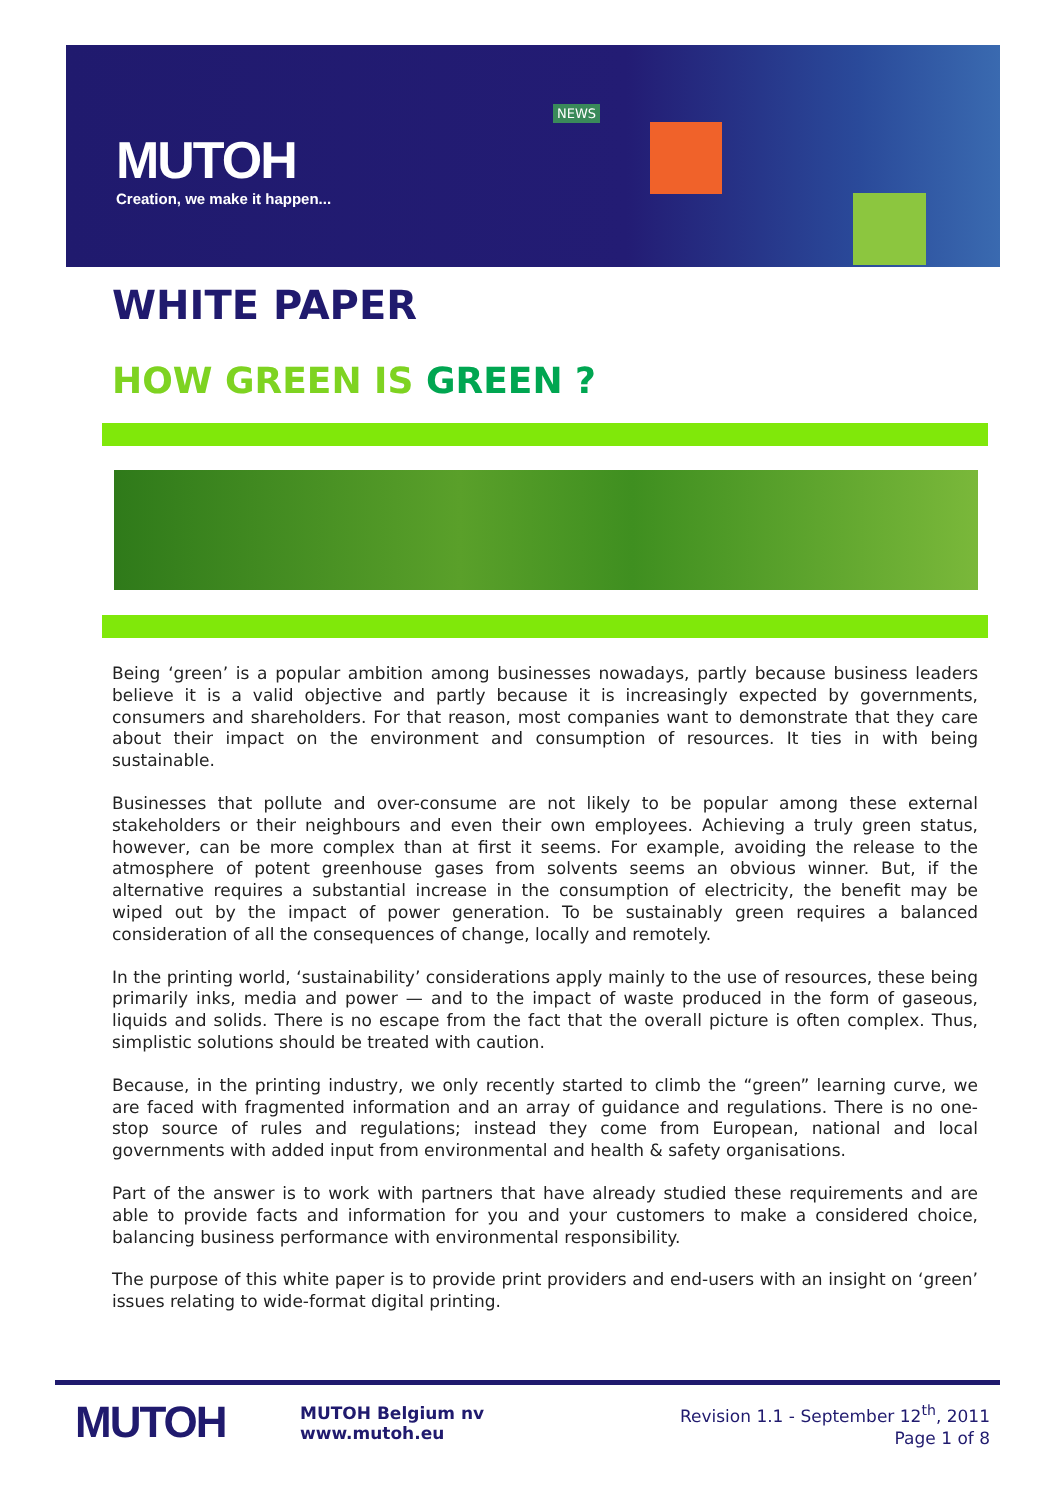MUTOH
Creation, we make it happen...
NEWS
WHITE PAPER
HOW GREEN IS GREEN ?
Being ‘green’ is a popular ambition among businesses nowadays, partly because business leaders believe it is a valid objective and partly because it is increasingly expected by governments, consumers and shareholders. For that reason, most companies want to demonstrate that they care about their impact on the environment and consumption of resources. It ties in with being sustainable.
Businesses that pollute and over-consume are not likely to be popular among these external stakeholders or their neighbours and even their own employees. Achieving a truly green status, however, can be more complex than at first it seems. For example, avoiding the release to the atmosphere of potent greenhouse gases from solvents seems an obvious winner. But, if the alternative requires a substantial increase in the consumption of electricity, the benefit may be wiped out by the impact of power generation. To be sustainably green requires a balanced consideration of all the consequences of change, locally and remotely.
In the printing world, ‘sustainability’ considerations apply mainly to the use of resources, these being primarily inks, media and power — and to the impact of waste produced in the form of gaseous, liquids and solids. There is no escape from the fact that the overall picture is often complex. Thus, simplistic solutions should be treated with caution.
Because, in the printing industry, we only recently started to climb the “green” learning curve, we are faced with fragmented information and an array of guidance and regulations. There is no one-stop source of rules and regulations; instead they come from European, national and local governments with added input from environmental and health & safety organisations.
Part of the answer is to work with partners that have already studied these requirements and are able to provide facts and information for you and your customers to make a considered choice, balancing business performance with environmental responsibility.
The purpose of this white paper is to provide print providers and end-users with an insight on ‘green’ issues relating to wide-format digital printing.
MUTOH
MUTOH Belgium nv
www.mutoh.eu
Revision 1.1 - September 12<sup>th</sup>, 2011
Page 1 of 8